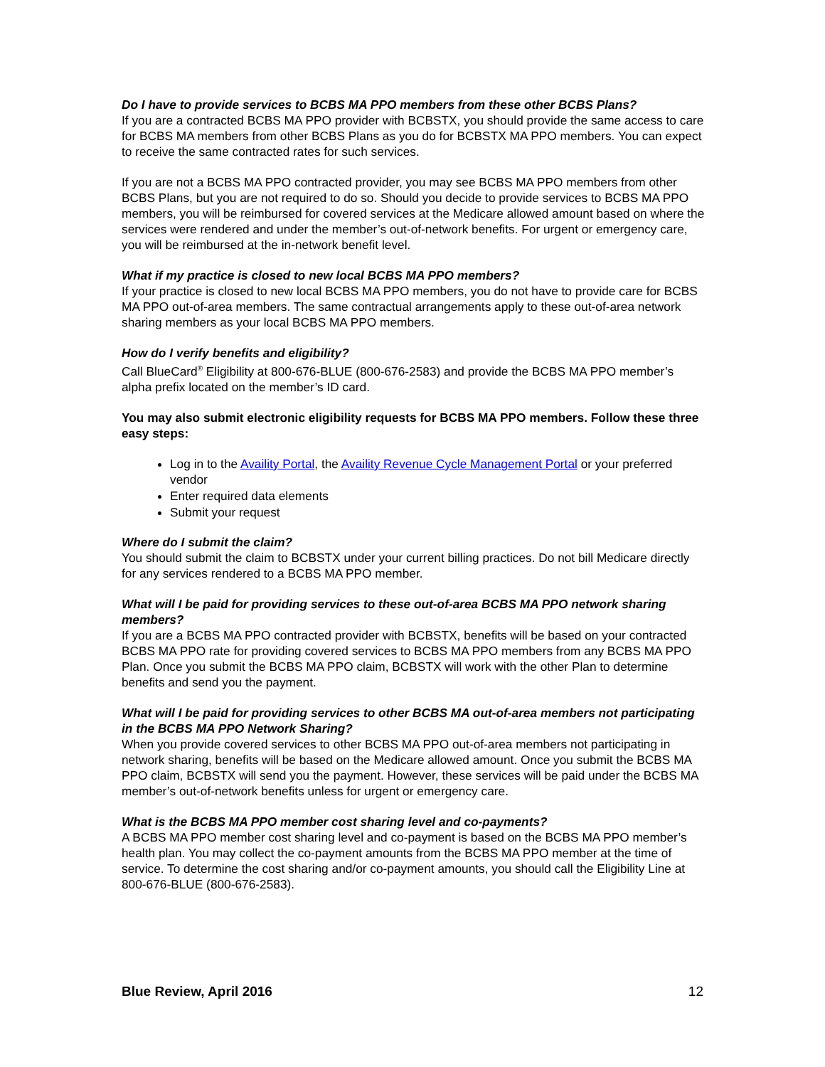Do I have to provide services to BCBS MA PPO members from these other BCBS Plans?
If you are a contracted BCBS MA PPO provider with BCBSTX, you should provide the same access to care for BCBS MA members from other BCBS Plans as you do for BCBSTX MA PPO members. You can expect to receive the same contracted rates for such services.
If you are not a BCBS MA PPO contracted provider, you may see BCBS MA PPO members from other BCBS Plans, but you are not required to do so. Should you decide to provide services to BCBS MA PPO members, you will be reimbursed for covered services at the Medicare allowed amount based on where the services were rendered and under the member’s out-of-network benefits. For urgent or emergency care, you will be reimbursed at the in-network benefit level.
What if my practice is closed to new local BCBS MA PPO members?
If your practice is closed to new local BCBS MA PPO members, you do not have to provide care for BCBS MA PPO out-of-area members. The same contractual arrangements apply to these out-of-area network sharing members as your local BCBS MA PPO members.
How do I verify benefits and eligibility?
Call BlueCard<sup>®</sup> Eligibility at 800-676-BLUE (800-676-2583) and provide the BCBS MA PPO member’s alpha prefix located on the member’s ID card.
You may also submit electronic eligibility requests for BCBS MA PPO members. Follow these three easy steps:
Log in to the Availity Portal, the Availity Revenue Cycle Management Portal or your preferred vendor
Enter required data elements
Submit your request
Where do I submit the claim?
You should submit the claim to BCBSTX under your current billing practices. Do not bill Medicare directly for any services rendered to a BCBS MA PPO member.
What will I be paid for providing services to these out-of-area BCBS MA PPO network sharing members?
If you are a BCBS MA PPO contracted provider with BCBSTX, benefits will be based on your contracted BCBS MA PPO rate for providing covered services to BCBS MA PPO members from any BCBS MA PPO Plan. Once you submit the BCBS MA PPO claim, BCBSTX will work with the other Plan to determine benefits and send you the payment.
What will I be paid for providing services to other BCBS MA out-of-area members not participating in the BCBS MA PPO Network Sharing?
When you provide covered services to other BCBS MA PPO out-of-area members not participating in network sharing, benefits will be based on the Medicare allowed amount. Once you submit the BCBS MA PPO claim, BCBSTX will send you the payment. However, these services will be paid under the BCBS MA member’s out-of-network benefits unless for urgent or emergency care.
What is the BCBS MA PPO member cost sharing level and co-payments?
A BCBS MA PPO member cost sharing level and co-payment is based on the BCBS MA PPO member’s health plan. You may collect the co-payment amounts from the BCBS MA PPO member at the time of service. To determine the cost sharing and/or co-payment amounts, you should call the Eligibility Line at 800-676-BLUE (800-676-2583).
Blue Review, April 2016 12